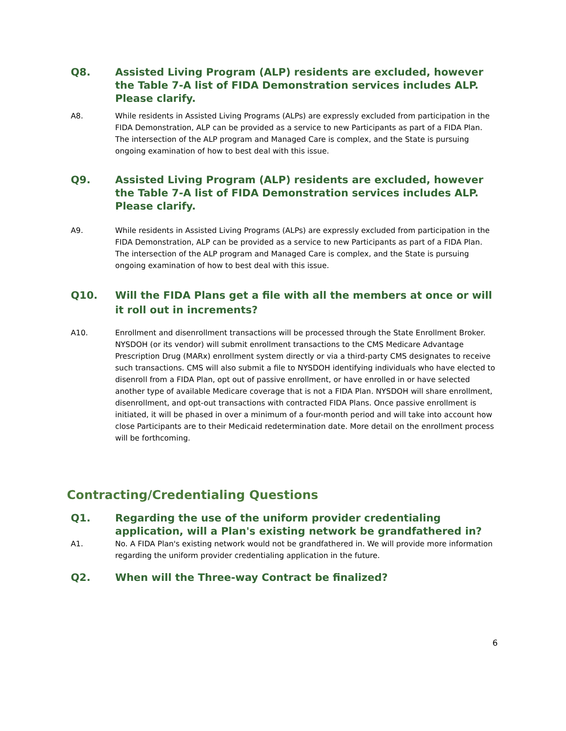Q8. Assisted Living Program (ALP) residents are excluded, however the Table 7-A list of FIDA Demonstration services includes ALP. Please clarify.
A8. While residents in Assisted Living Programs (ALPs) are expressly excluded from participation in the FIDA Demonstration, ALP can be provided as a service to new Participants as part of a FIDA Plan. The intersection of the ALP program and Managed Care is complex, and the State is pursuing ongoing examination of how to best deal with this issue.
Q9. Assisted Living Program (ALP) residents are excluded, however the Table 7-A list of FIDA Demonstration services includes ALP. Please clarify.
A9. While residents in Assisted Living Programs (ALPs) are expressly excluded from participation in the FIDA Demonstration, ALP can be provided as a service to new Participants as part of a FIDA Plan. The intersection of the ALP program and Managed Care is complex, and the State is pursuing ongoing examination of how to best deal with this issue.
Q10. Will the FIDA Plans get a file with all the members at once or will it roll out in increments?
A10. Enrollment and disenrollment transactions will be processed through the State Enrollment Broker. NYSDOH (or its vendor) will submit enrollment transactions to the CMS Medicare Advantage Prescription Drug (MARx) enrollment system directly or via a third-party CMS designates to receive such transactions. CMS will also submit a file to NYSDOH identifying individuals who have elected to disenroll from a FIDA Plan, opt out of passive enrollment, or have enrolled in or have selected another type of available Medicare coverage that is not a FIDA Plan. NYSDOH will share enrollment, disenrollment, and opt-out transactions with contracted FIDA Plans. Once passive enrollment is initiated, it will be phased in over a minimum of a four-month period and will take into account how close Participants are to their Medicaid redetermination date. More detail on the enrollment process will be forthcoming.
Contracting/Credentialing Questions
Q1. Regarding the use of the uniform provider credentialing application, will a Plan's existing network be grandfathered in?
A1. No. A FIDA Plan's existing network would not be grandfathered in. We will provide more information regarding the uniform provider credentialing application in the future.
Q2. When will the Three-way Contract be finalized?
6